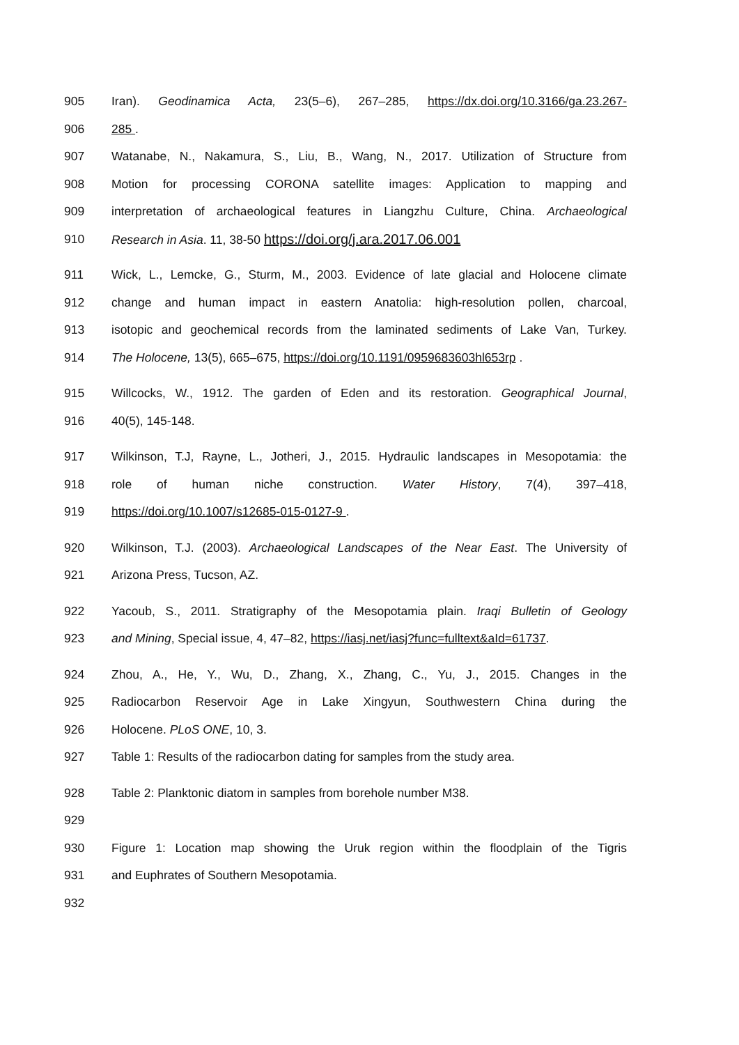905 Iran). Geodinamica Acta, 23(5–6), 267–285, https://dx.doi.org/10.3166/ga.23.267-
906 285 .
907 Watanabe, N., Nakamura, S., Liu, B., Wang, N., 2017. Utilization of Structure from
908 Motion for processing CORONA satellite images: Application to mapping and
909 interpretation of archaeological features in Liangzhu Culture, China. Archaeological
910 Research in Asia. 11, 38-50 https://doi.org/j.ara.2017.06.001
911 Wick, L., Lemcke, G., Sturm, M., 2003. Evidence of late glacial and Holocene climate
912 change and human impact in eastern Anatolia: high-resolution pollen, charcoal,
913 isotopic and geochemical records from the laminated sediments of Lake Van, Turkey.
914 The Holocene, 13(5), 665–675, https://doi.org/10.1191/0959683603hl653rp .
915 Willcocks, W., 1912. The garden of Eden and its restoration. Geographical Journal,
916 40(5), 145-148.
917 Wilkinson, T.J, Rayne, L., Jotheri, J., 2015. Hydraulic landscapes in Mesopotamia: the
918 role of human niche construction. Water History, 7(4), 397–418,
919 https://doi.org/10.1007/s12685-015-0127-9 .
920 Wilkinson, T.J. (2003). Archaeological Landscapes of the Near East. The University of
921 Arizona Press, Tucson, AZ.
922 Yacoub, S., 2011. Stratigraphy of the Mesopotamia plain. Iraqi Bulletin of Geology
923 and Mining, Special issue, 4, 47–82, https://iasj.net/iasj?func=fulltext&aId=61737.
924 Zhou, A., He, Y., Wu, D., Zhang, X., Zhang, C., Yu, J., 2015. Changes in the
925 Radiocarbon Reservoir Age in Lake Xingyun, Southwestern China during the
926 Holocene. PLoS ONE, 10, 3.
927 Table 1: Results of the radiocarbon dating for samples from the study area.
928 Table 2: Planktonic diatom in samples from borehole number M38.
929
930 Figure 1: Location map showing the Uruk region within the floodplain of the Tigris
931 and Euphrates of Southern Mesopotamia.
932